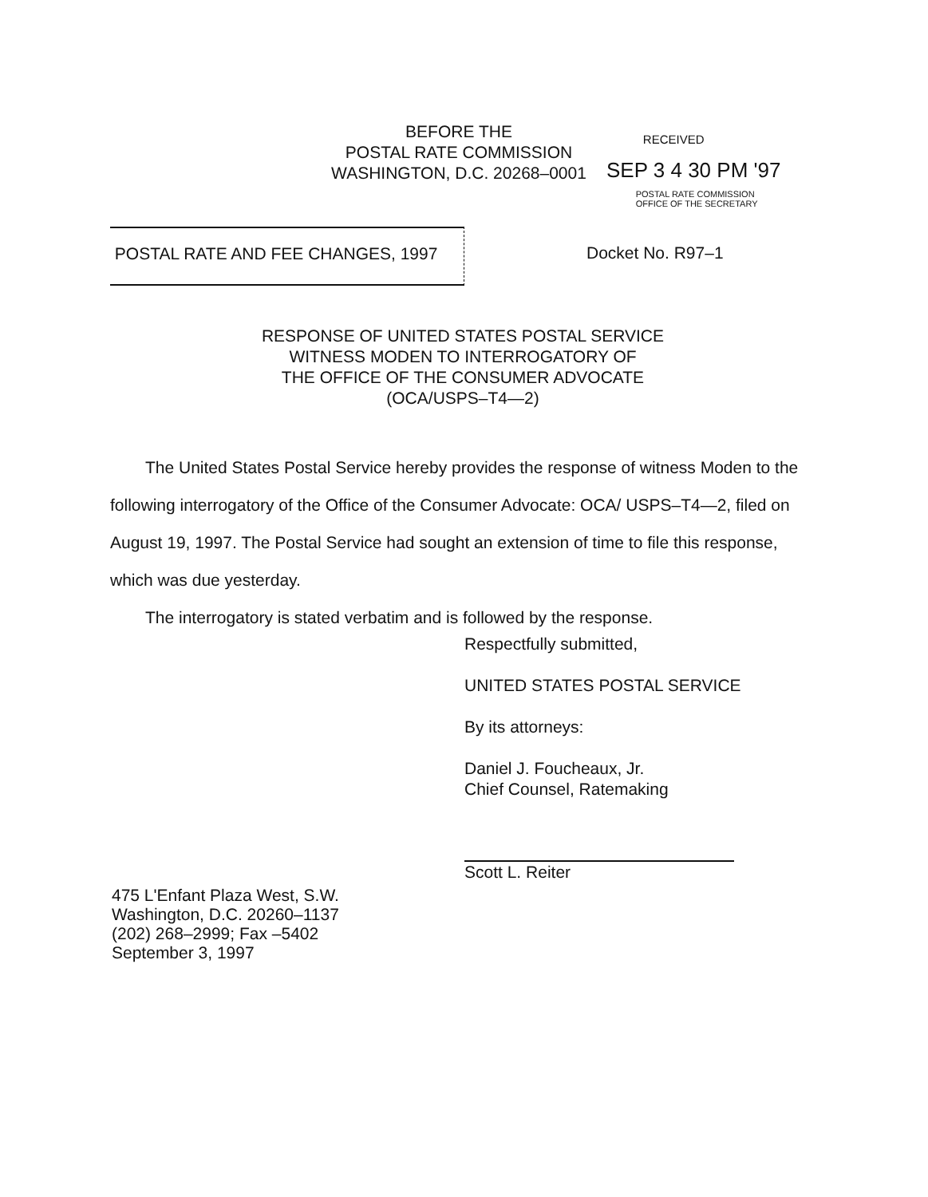BEFORE THE
POSTAL RATE COMMISSION
WASHINGTON, D.C. 20268–0001
RECEIVED
SEP 3 4 30 PM '97
POSTAL RATE COMMISSION
OFFICE OF THE SECRETARY
POSTAL RATE AND FEE CHANGES, 1997
Docket No. R97–1
RESPONSE OF UNITED STATES POSTAL SERVICE
WITNESS MODEN TO INTERROGATORY OF
THE OFFICE OF THE CONSUMER ADVOCATE
(OCA/USPS–T4—2)
The United States Postal Service hereby provides the response of witness Moden to the following interrogatory of the Office of the Consumer Advocate: OCA/ USPS–T4—2, filed on August 19, 1997. The Postal Service had sought an extension of time to file this response, which was due yesterday.
The interrogatory is stated verbatim and is followed by the response.
Respectfully submitted,
UNITED STATES POSTAL SERVICE
By its attorneys:
Daniel J. Foucheaux, Jr.
Chief Counsel, Ratemaking
Scott L. Reiter
475 L'Enfant Plaza West, S.W.
Washington, D.C. 20260–1137
(202) 268–2999; Fax –5402
September 3, 1997